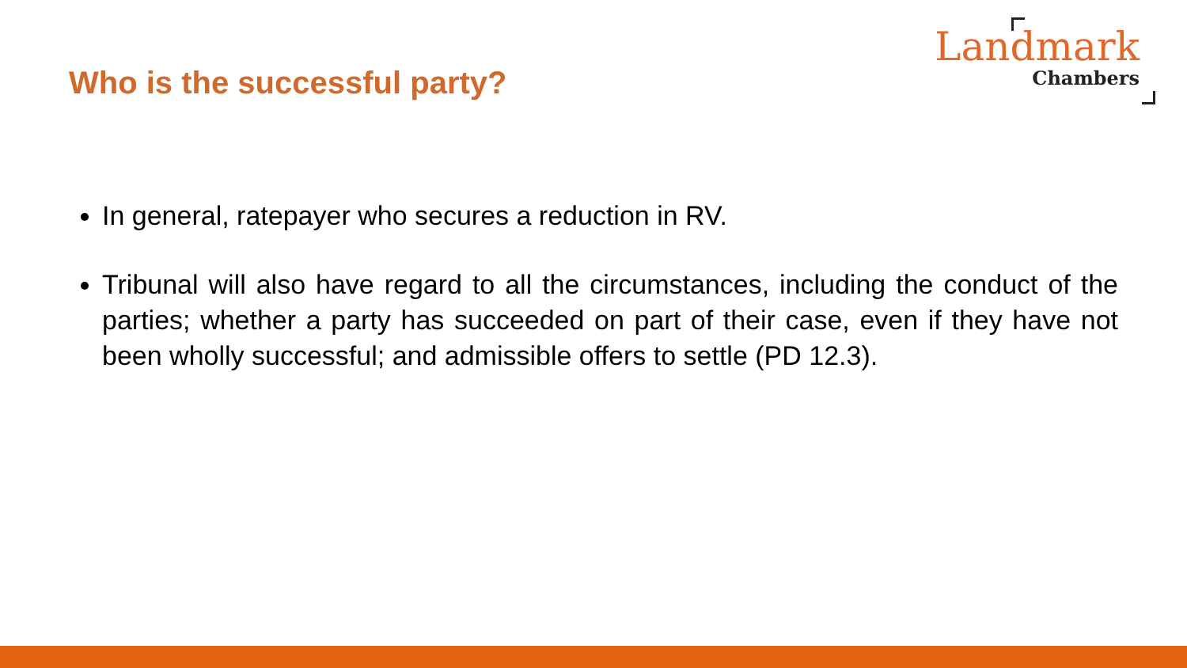Who is the successful party?
Landmark
Chambers
In general, ratepayer who secures a reduction in RV.
Tribunal will also have regard to all the circumstances, including the conduct of the parties; whether a party has succeeded on part of their case, even if they have not been wholly successful; and admissible offers to settle (PD 12.3).